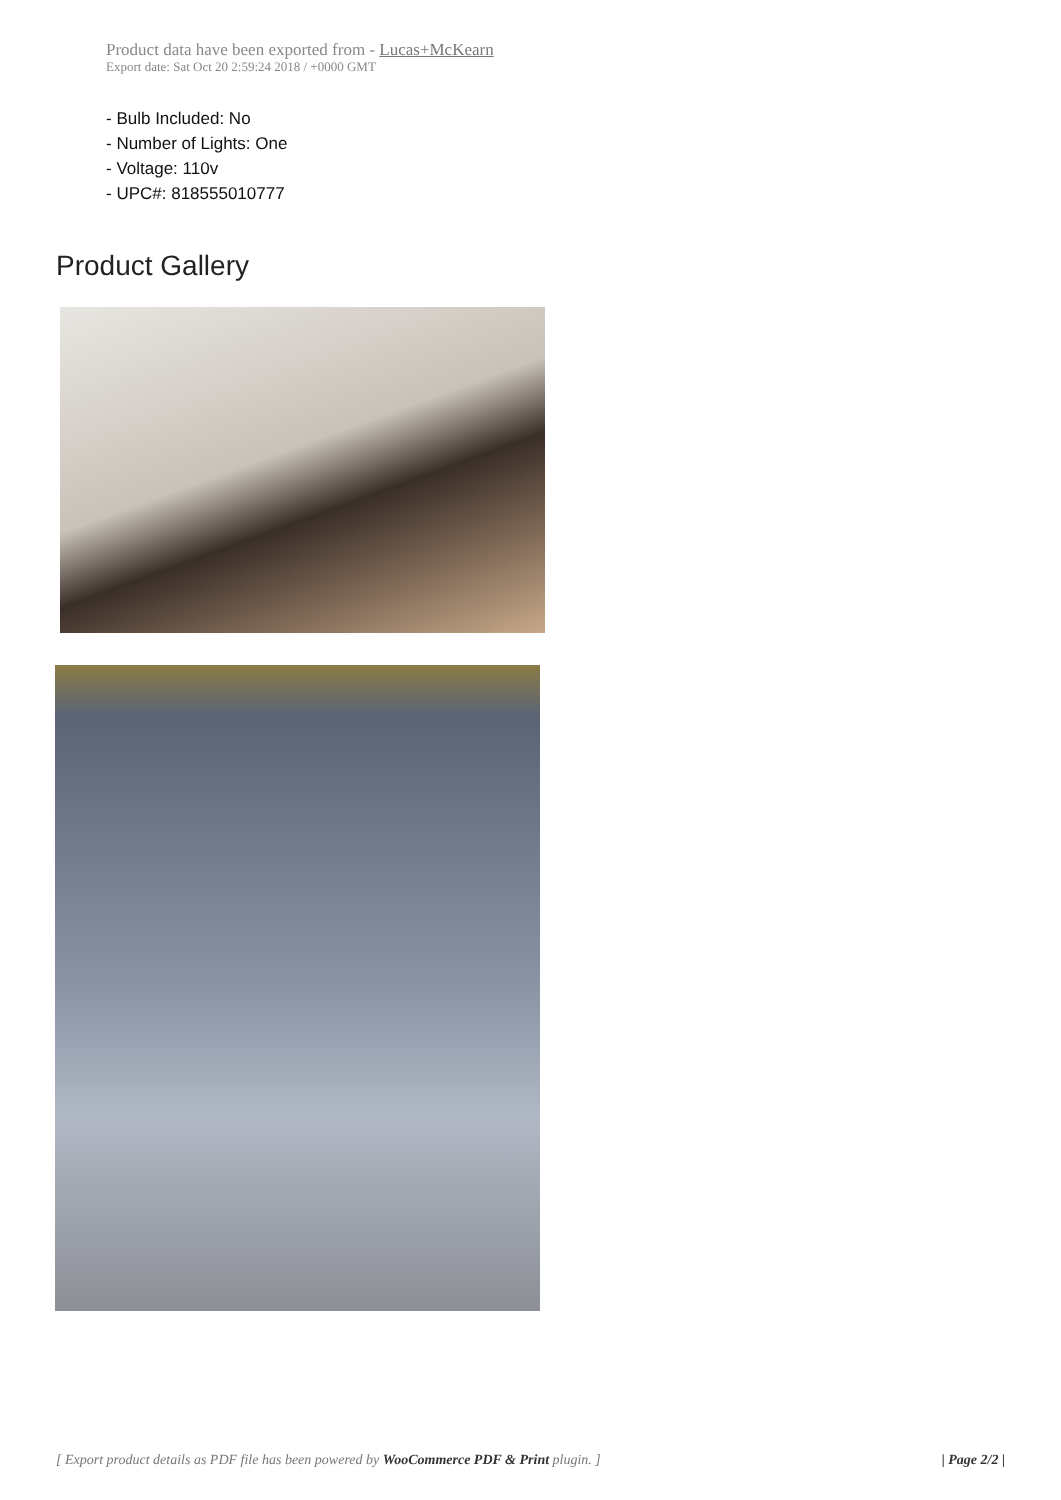Product data have been exported from - Lucas+McKearn
Export date: Sat Oct 20 2:59:24 2018 / +0000 GMT
- Bulb Included: No
- Number of Lights: One
- Voltage: 110v
- UPC#: 818555010777
Product Gallery
[ Export product details as PDF file has been powered by WooCommerce PDF & Print plugin. ] | Page 2/2 |